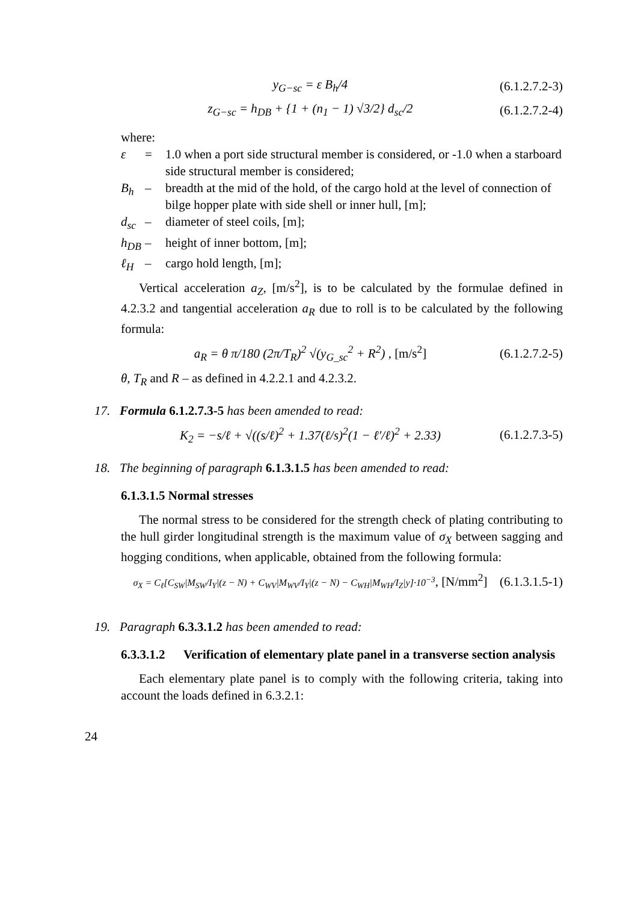y<sub>G−sc</sub> = ε B<sub>h</sub>/4 (6.1.2.7.2-3)
z<sub>G−sc</sub> = h<sub>DB</sub> + {1 + (n<sub>1</sub> − 1) √3/2} d<sub>sc</sub>/2 (6.1.2.7.2-4)
where:
ε = 1.0 when a port side structural member is considered, or -1.0 when a starboard side structural member is considered;
B<sub>h</sub> – breadth at the mid of the hold, of the cargo hold at the level of connection of bilge hopper plate with side shell or inner hull, [m];
d<sub>sc</sub> – diameter of steel coils, [m];
h<sub>DB</sub> – height of inner bottom, [m];
ℓ<sub>H</sub> – cargo hold length, [m];
Vertical acceleration a<sub>Z</sub>, [m/s<sup>2</sup>], is to be calculated by the formulae defined in 4.2.3.2 and tangential acceleration a<sub>R</sub> due to roll is to be calculated by the following formula:
a<sub>R</sub> = θ π/180 (2π/T<sub>R</sub>)<sup>2</sup> √(y<sub>G_sc</sub><sup>2</sup> + R<sup>2</sup>) , [m/s<sup>2</sup>] (6.1.2.7.2-5)
θ, T<sub>R</sub> and R – as defined in 4.2.2.1 and 4.2.3.2.
17. Formula 6.1.2.7.3-5 has been amended to read:
K<sub>2</sub> = −s/ℓ + √((s/ℓ)<sup>2</sup> + 1.37(ℓ/s)<sup>2</sup>(1 − ℓ′/ℓ)<sup>2</sup> + 2.33) (6.1.2.7.3-5)
18. The beginning of paragraph 6.1.3.1.5 has been amended to read:
6.1.3.1.5 Normal stresses
The normal stress to be considered for the strength check of plating contributing to the hull girder longitudinal strength is the maximum value of σ<sub>X</sub> between sagging and hogging conditions, when applicable, obtained from the following formula:
σ<sub>X</sub> = C<sub>ℓ</sub>[C<sub>SW</sub>|M<sub>SW</sub>/I<sub>Y</sub>|(z − N) + C<sub>WV</sub>|M<sub>WV</sub>/I<sub>Y</sub>|(z − N) − C<sub>WH</sub>|M<sub>WH</sub>/I<sub>Z</sub>|y]·10<sup>−3</sup>, [N/mm<sup>2</sup>] (6.1.3.1.5-1)
19. Paragraph 6.3.3.1.2 has been amended to read:
6.3.3.1.2 Verification of elementary plate panel in a transverse section analysis
Each elementary plate panel is to comply with the following criteria, taking into account the loads defined in 6.3.2.1:
24